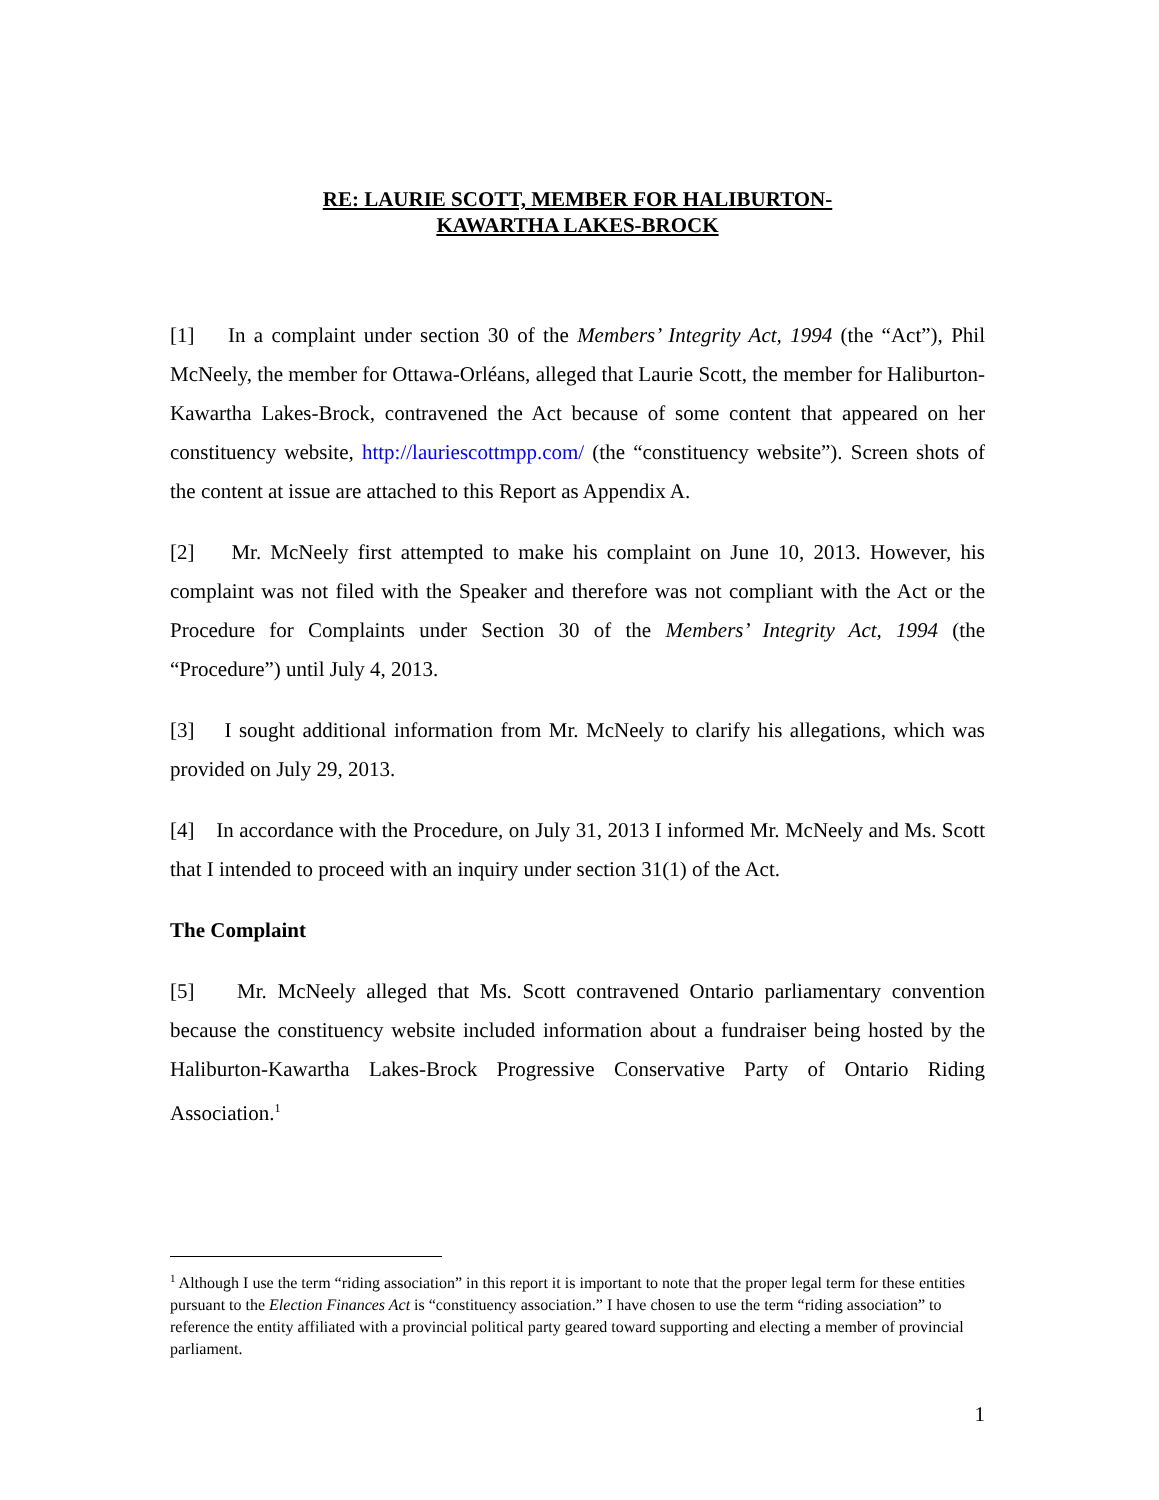RE: LAURIE SCOTT, MEMBER FOR HALIBURTON-
KAWARTHA LAKES-BROCK
[1] In a complaint under section 30 of the Members’ Integrity Act, 1994 (the “Act”), Phil McNeely, the member for Ottawa-Orléans, alleged that Laurie Scott, the member for Haliburton-Kawartha Lakes-Brock, contravened the Act because of some content that appeared on her constituency website, http://lauriescottmpp.com/ (the “constituency website”). Screen shots of the content at issue are attached to this Report as Appendix A.
[2] Mr. McNeely first attempted to make his complaint on June 10, 2013. However, his complaint was not filed with the Speaker and therefore was not compliant with the Act or the Procedure for Complaints under Section 30 of the Members’ Integrity Act, 1994 (the “Procedure”) until July 4, 2013.
[3] I sought additional information from Mr. McNeely to clarify his allegations, which was provided on July 29, 2013.
[4] In accordance with the Procedure, on July 31, 2013 I informed Mr. McNeely and Ms. Scott that I intended to proceed with an inquiry under section 31(1) of the Act.
The Complaint
[5] Mr. McNeely alleged that Ms. Scott contravened Ontario parliamentary convention because the constituency website included information about a fundraiser being hosted by the Haliburton-Kawartha Lakes-Brock Progressive Conservative Party of Ontario Riding Association.<sup>1</sup>
<sup>1</sup> Although I use the term “riding association” in this report it is important to note that the proper legal term for these entities pursuant to the Election Finances Act is “constituency association.” I have chosen to use the term “riding association” to reference the entity affiliated with a provincial political party geared toward supporting and electing a member of provincial parliament.
1